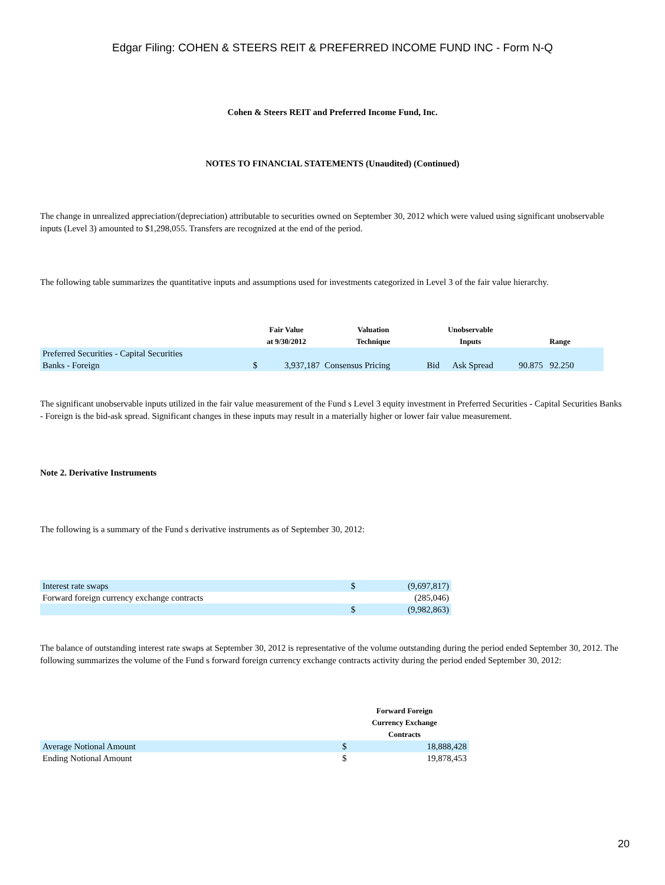Edgar Filing: COHEN & STEERS REIT & PREFERRED INCOME FUND INC - Form N-Q
Cohen & Steers REIT and Preferred Income Fund, Inc.
NOTES TO FINANCIAL STATEMENTS (Unaudited) (Continued)
The change in unrealized appreciation/(depreciation) attributable to securities owned on September 30, 2012 which were valued using significant unobservable inputs (Level 3) amounted to $1,298,055. Transfers are recognized at the end of the period.
The following table summarizes the quantitative inputs and assumptions used for investments categorized in Level 3 of the fair value hierarchy.
| | Fair Value at 9/30/2012 | | Valuation Technique | Unobservable Inputs | | Range |
| --- | --- | --- | --- | --- | --- | --- |
| Preferred Securities - Capital Securities | | | | | | |
| Banks - Foreign | $ | 3,937,187 | Consensus Pricing | Bid | Ask Spread | 90.875 92.250 |
The significant unobservable inputs utilized in the fair value measurement of the Fund s Level 3 equity investment in Preferred Securities - Capital Securities Banks - Foreign is the bid-ask spread. Significant changes in these inputs may result in a materially higher or lower fair value measurement.
Note 2. Derivative Instruments
The following is a summary of the Fund s derivative instruments as of September 30, 2012:
| Interest rate swaps | $ | (9,697,817) |
| Forward foreign currency exchange contracts | | (285,046) |
| | $ | (9,982,863) |
The balance of outstanding interest rate swaps at September 30, 2012 is representative of the volume outstanding during the period ended September 30, 2012. The following summarizes the volume of the Fund s forward foreign currency exchange contracts activity during the period ended September 30, 2012:
| | Forward Foreign Currency Exchange Contracts | |
| --- | --- | --- |
| Average Notional Amount | $ | 18,888,428 |
| Ending Notional Amount | $ | 19,878,453 |
20